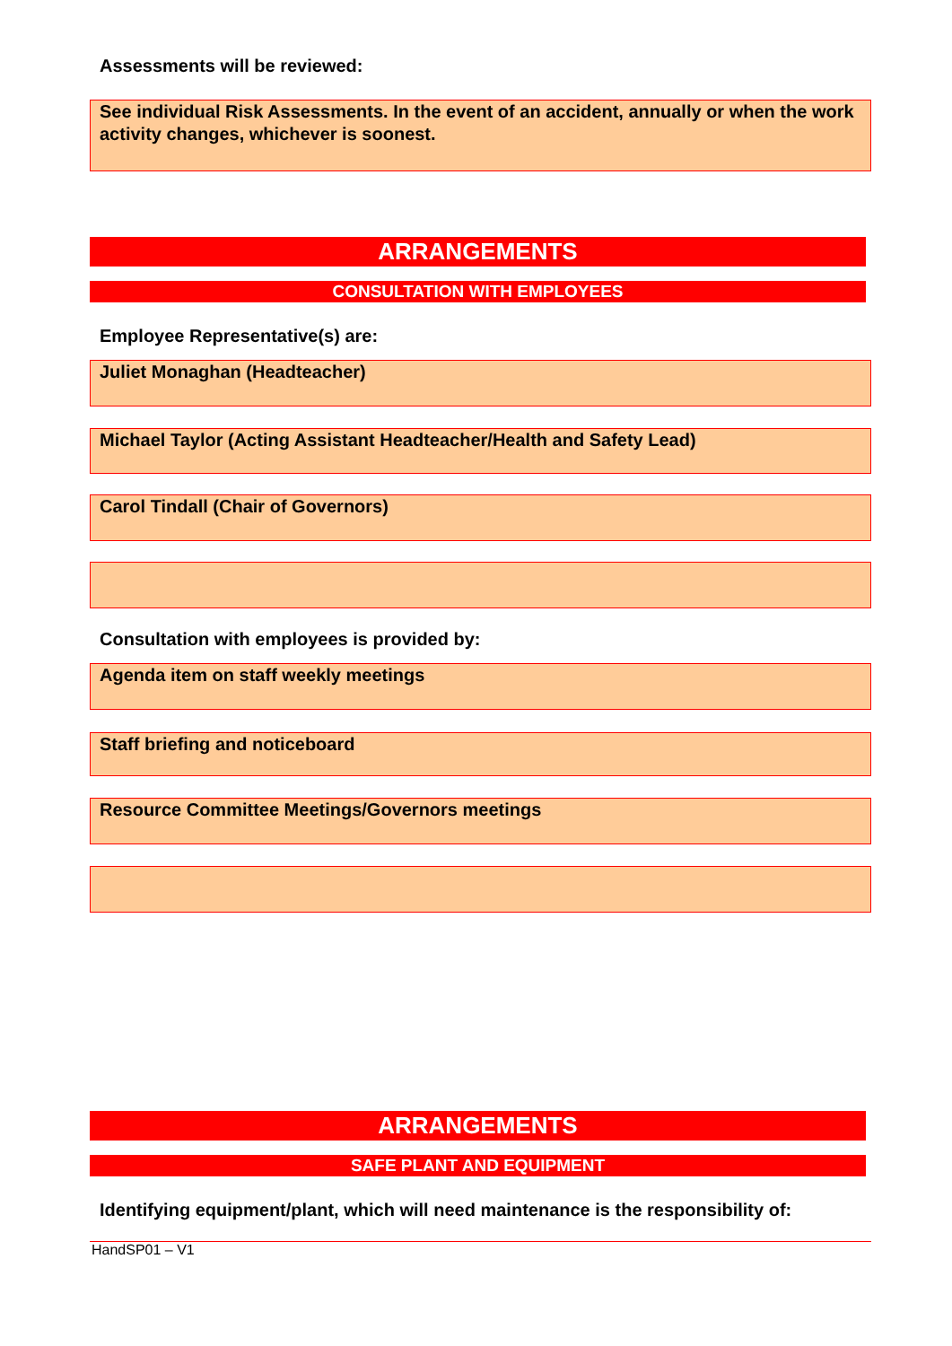Assessments will be reviewed:
See individual Risk Assessments. In the event of an accident, annually or when the work activity changes, whichever is soonest.
ARRANGEMENTS
CONSULTATION WITH EMPLOYEES
Employee Representative(s) are:
Juliet Monaghan (Headteacher)
Michael Taylor (Acting Assistant Headteacher/Health and Safety Lead)
Carol Tindall (Chair of Governors)
Consultation with employees is provided by:
Agenda item on staff weekly meetings
Staff briefing and noticeboard
Resource Committee Meetings/Governors meetings
ARRANGEMENTS
SAFE PLANT AND EQUIPMENT
Identifying equipment/plant, which will need maintenance is the responsibility of:
HandSP01 – V1